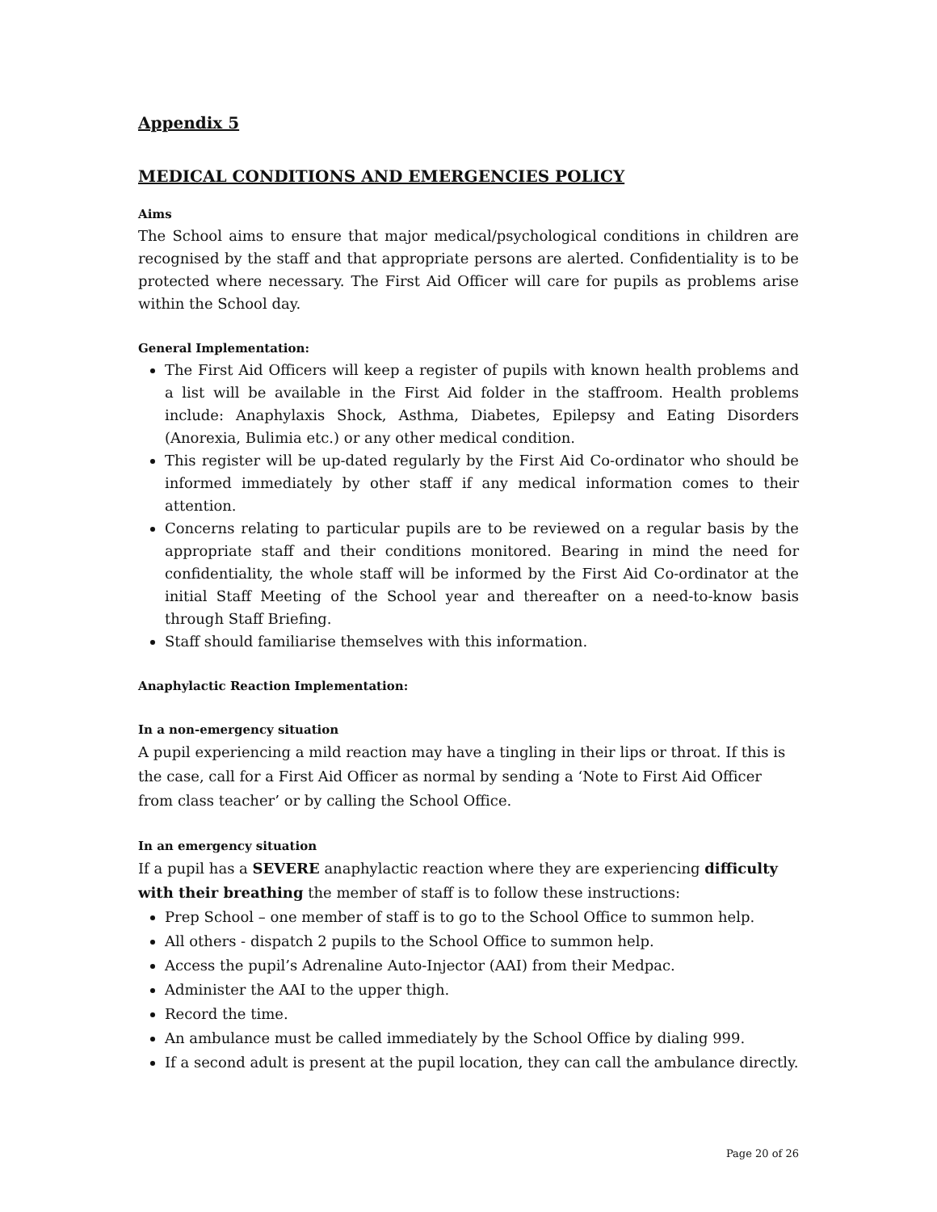Appendix 5
MEDICAL CONDITIONS AND EMERGENCIES POLICY
Aims
The School aims to ensure that major medical/psychological conditions in children are recognised by the staff and that appropriate persons are alerted. Confidentiality is to be protected where necessary. The First Aid Officer will care for pupils as problems arise within the School day.
General Implementation:
The First Aid Officers will keep a register of pupils with known health problems and a list will be available in the First Aid folder in the staffroom. Health problems include: Anaphylaxis Shock, Asthma, Diabetes, Epilepsy and Eating Disorders (Anorexia, Bulimia etc.) or any other medical condition.
This register will be up-dated regularly by the First Aid Co-ordinator who should be informed immediately by other staff if any medical information comes to their attention.
Concerns relating to particular pupils are to be reviewed on a regular basis by the appropriate staff and their conditions monitored. Bearing in mind the need for confidentiality, the whole staff will be informed by the First Aid Co-ordinator at the initial Staff Meeting of the School year and thereafter on a need-to-know basis through Staff Briefing.
Staff should familiarise themselves with this information.
Anaphylactic Reaction Implementation:
In a non-emergency situation
A pupil experiencing a mild reaction may have a tingling in their lips or throat. If this is the case, call for a First Aid Officer as normal by sending a ‘Note to First Aid Officer from class teacher’ or by calling the School Office.
In an emergency situation
If a pupil has a SEVERE anaphylactic reaction where they are experiencing difficulty with their breathing the member of staff is to follow these instructions:
Prep School – one member of staff is to go to the School Office to summon help.
All others - dispatch 2 pupils to the School Office to summon help.
Access the pupil’s Adrenaline Auto-Injector (AAI) from their Medpac.
Administer the AAI to the upper thigh.
Record the time.
An ambulance must be called immediately by the School Office by dialing 999.
If a second adult is present at the pupil location, they can call the ambulance directly.
Page 20 of 26